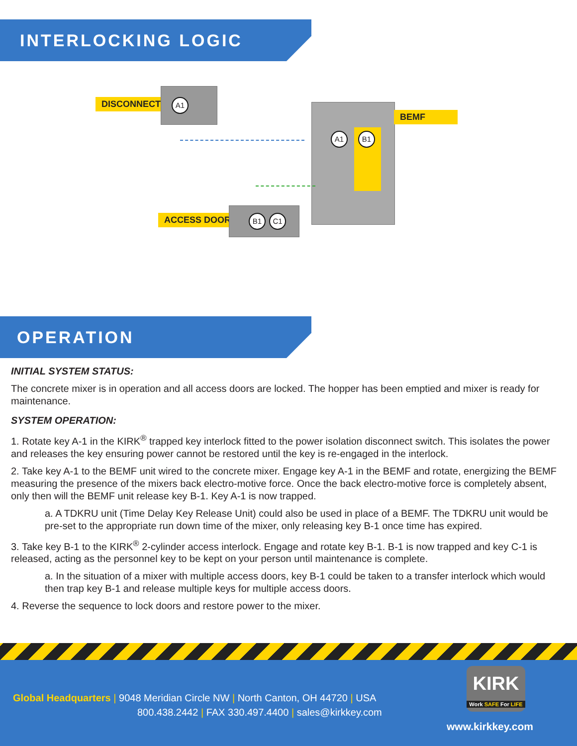INTERLOCKING LOGIC
DISCONNECT A1
BEMF
A1 B1
ACCESS DOORS B1 C1
OPERATION
INITIAL SYSTEM STATUS:
The concrete mixer is in operation and all access doors are locked. The hopper has been emptied and mixer is ready for maintenance.
SYSTEM OPERATION:
1. Rotate key A-1 in the KIRK<sup>®</sup> trapped key interlock fitted to the power isolation disconnect switch. This isolates the power and releases the key ensuring power cannot be restored until the key is re-engaged in the interlock.
2. Take key A-1 to the BEMF unit wired to the concrete mixer. Engage key A-1 in the BEMF and rotate, energizing the BEMF measuring the presence of the mixers back electro-motive force. Once the back electro-motive force is completely absent, only then will the BEMF unit release key B-1. Key A-1 is now trapped.
a. A TDKRU unit (Time Delay Key Release Unit) could also be used in place of a BEMF. The TDKRU unit would be pre-set to the appropriate run down time of the mixer, only releasing key B-1 once time has expired.
3. Take key B-1 to the KIRK<sup>®</sup> 2-cylinder access interlock. Engage and rotate key B-1. B-1 is now trapped and key C-1 is released, acting as the personnel key to be kept on your person until maintenance is complete.
a. In the situation of a mixer with multiple access doors, key B-1 could be taken to a transfer interlock which would then trap key B-1 and release multiple keys for multiple access doors.
4. Reverse the sequence to lock doors and restore power to the mixer.
Global Headquarters | 9048 Meridian Circle NW | North Canton, OH 44720 | USA
800.438.2442 | FAX 330.497.4400 | sales@kirkkey.com
KIRK
Work SAFE For LIFE
www.kirkkey.com